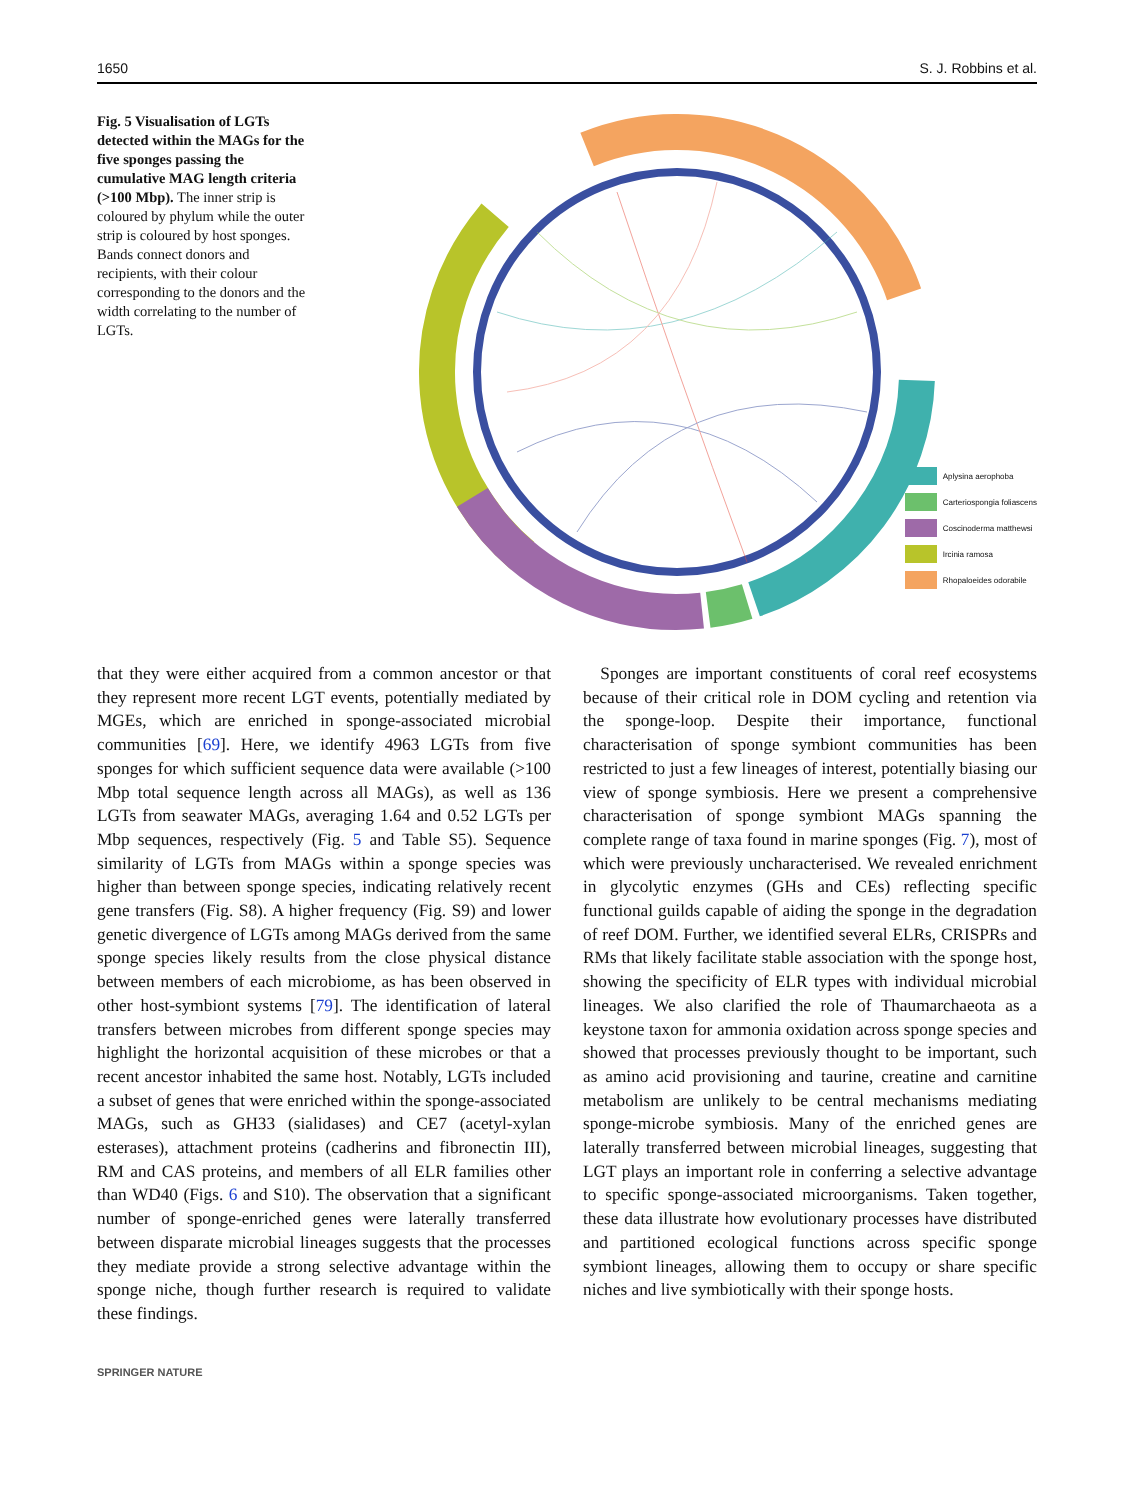1650 S. J. Robbins et al.
Fig. 5 Visualisation of LGTs detected within the MAGs for the five sponges passing the cumulative MAG length criteria (>100 Mbp). The inner strip is coloured by phylum while the outer strip is coloured by host sponges. Bands connect donors and recipients, with their colour corresponding to the donors and the width correlating to the number of LGTs.
Aplysina aerophoba
Carteriospongia foliascens
Coscinoderma matthewsi
Ircinia ramosa
Rhopaloeides odorabile
that they were either acquired from a common ancestor or that they represent more recent LGT events, potentially mediated by MGEs, which are enriched in sponge-associated microbial communities [69]. Here, we identify 4963 LGTs from five sponges for which sufficient sequence data were available (>100 Mbp total sequence length across all MAGs), as well as 136 LGTs from seawater MAGs, averaging 1.64 and 0.52 LGTs per Mbp sequences, respectively (Fig. 5 and Table S5). Sequence similarity of LGTs from MAGs within a sponge species was higher than between sponge species, indicating relatively recent gene transfers (Fig. S8). A higher frequency (Fig. S9) and lower genetic divergence of LGTs among MAGs derived from the same sponge species likely results from the close physical distance between members of each microbiome, as has been observed in other host-symbiont systems [79]. The identification of lateral transfers between microbes from different sponge species may highlight the horizontal acquisition of these microbes or that a recent ancestor inhabited the same host. Notably, LGTs included a subset of genes that were enriched within the sponge-associated MAGs, such as GH33 (sialidases) and CE7 (acetyl-xylan esterases), attachment proteins (cadherins and fibronectin III), RM and CAS proteins, and members of all ELR families other than WD40 (Figs. 6 and S10). The observation that a significant number of sponge-enriched genes were laterally transferred between disparate microbial lineages suggests that the processes they mediate provide a strong selective advantage within the sponge niche, though further research is required to validate these findings.
 Sponges are important constituents of coral reef ecosystems because of their critical role in DOM cycling and retention via the sponge-loop. Despite their importance, functional characterisation of sponge symbiont communities has been restricted to just a few lineages of interest, potentially biasing our view of sponge symbiosis. Here we present a comprehensive characterisation of sponge symbiont MAGs spanning the complete range of taxa found in marine sponges (Fig. 7), most of which were previously uncharacterised. We revealed enrichment in glycolytic enzymes (GHs and CEs) reflecting specific functional guilds capable of aiding the sponge in the degradation of reef DOM. Further, we identified several ELRs, CRISPRs and RMs that likely facilitate stable association with the sponge host, showing the specificity of ELR types with individual microbial lineages. We also clarified the role of Thaumarchaeota as a keystone taxon for ammonia oxidation across sponge species and showed that processes previously thought to be important, such as amino acid provisioning and taurine, creatine and carnitine metabolism are unlikely to be central mechanisms mediating sponge-microbe symbiosis. Many of the enriched genes are laterally transferred between microbial lineages, suggesting that LGT plays an important role in conferring a selective advantage to specific sponge-associated microorganisms. Taken together, these data illustrate how evolutionary processes have distributed and partitioned ecological functions across specific sponge symbiont lineages, allowing them to occupy or share specific niches and live symbiotically with their sponge hosts.
SPRINGER NATURE